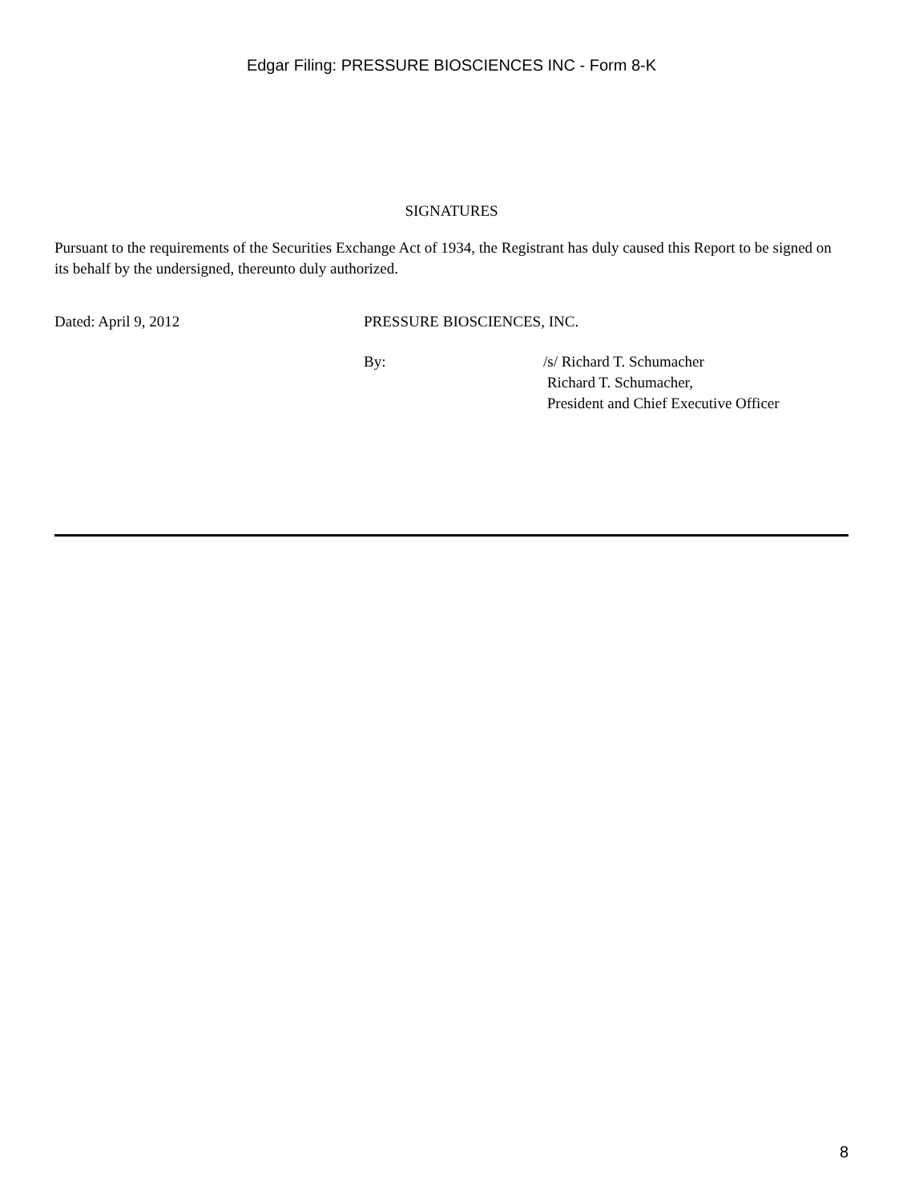Edgar Filing: PRESSURE BIOSCIENCES INC - Form 8-K
SIGNATURES
Pursuant to the requirements of the Securities Exchange Act of 1934, the Registrant has duly caused this Report to be signed on its behalf by the undersigned, thereunto duly authorized.
| Dated: April 9, 2012 | PRESSURE BIOSCIENCES, INC. | |
| | By: | /s/ Richard T. Schumacher Richard T. Schumacher, President and Chief Executive Officer |
8